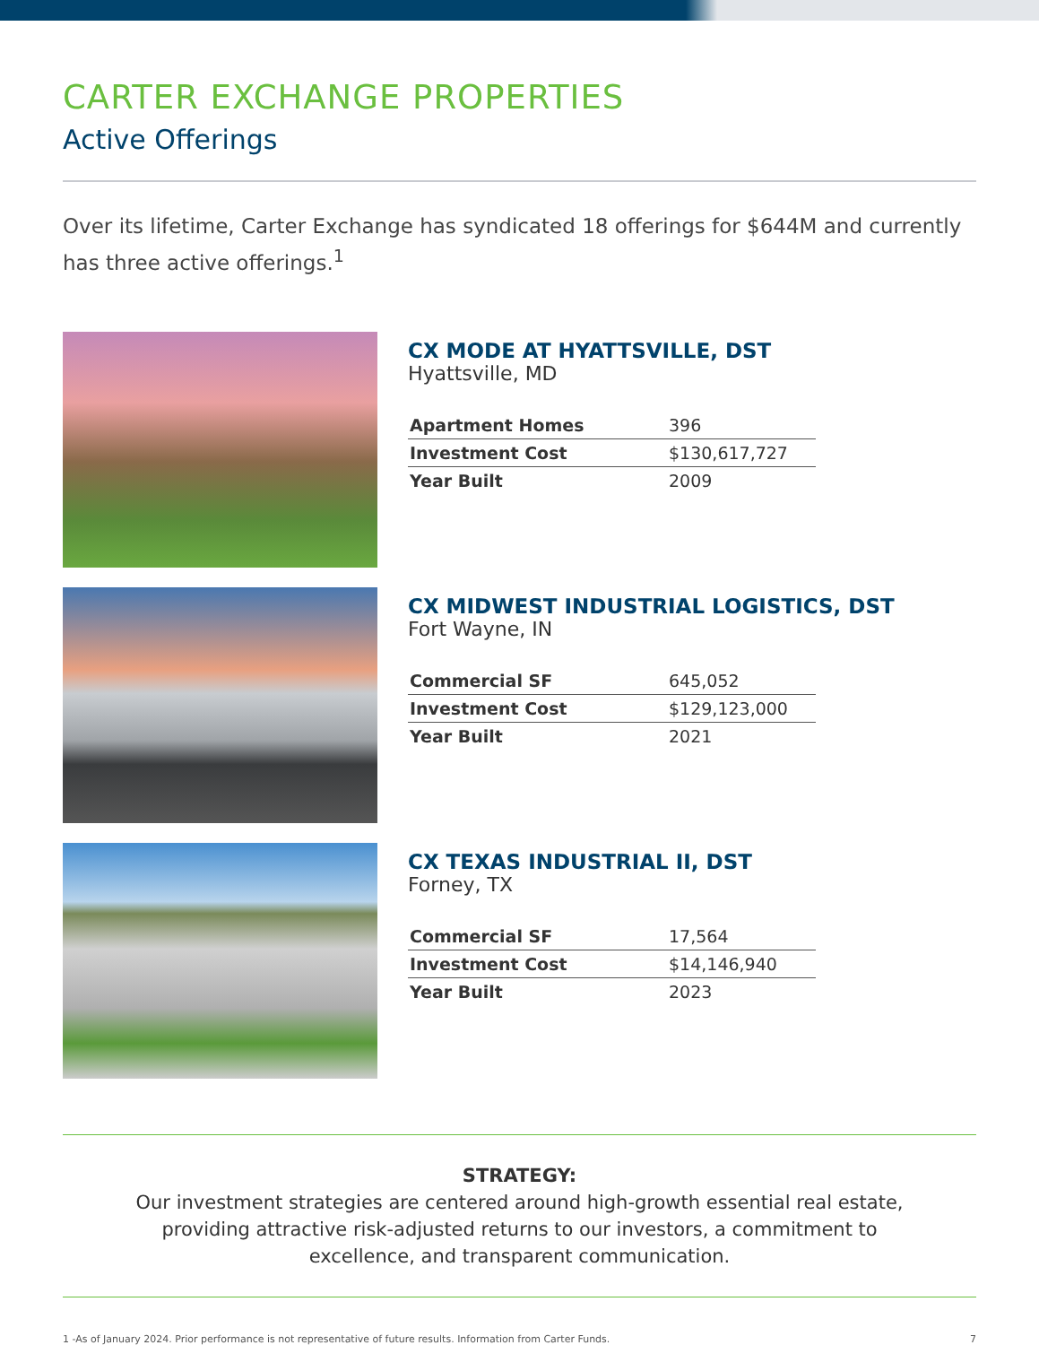CARTER EXCHANGE PROPERTIES
Active Offerings
Over its lifetime, Carter Exchange has syndicated 18 offerings for $644M and currently has three active offerings.<sup>1</sup>
CX MODE AT HYATTSVILLE, DST
Hyattsville, MD
| Apartment Homes | 396 |
| Investment Cost | $130,617,727 |
| Year Built | 2009 |
CX MIDWEST INDUSTRIAL LOGISTICS, DST
Fort Wayne, IN
| Commercial SF | 645,052 |
| Investment Cost | $129,123,000 |
| Year Built | 2021 |
CX TEXAS INDUSTRIAL II, DST
Forney, TX
| Commercial SF | 17,564 |
| Investment Cost | $14,146,940 |
| Year Built | 2023 |
STRATEGY:
Our investment strategies are centered around high-growth essential real estate, providing attractive risk-adjusted returns to our investors, a commitment to excellence, and transparent communication.
1 -As of January 2024. Prior performance is not representative of future results. Information from Carter Funds. 7